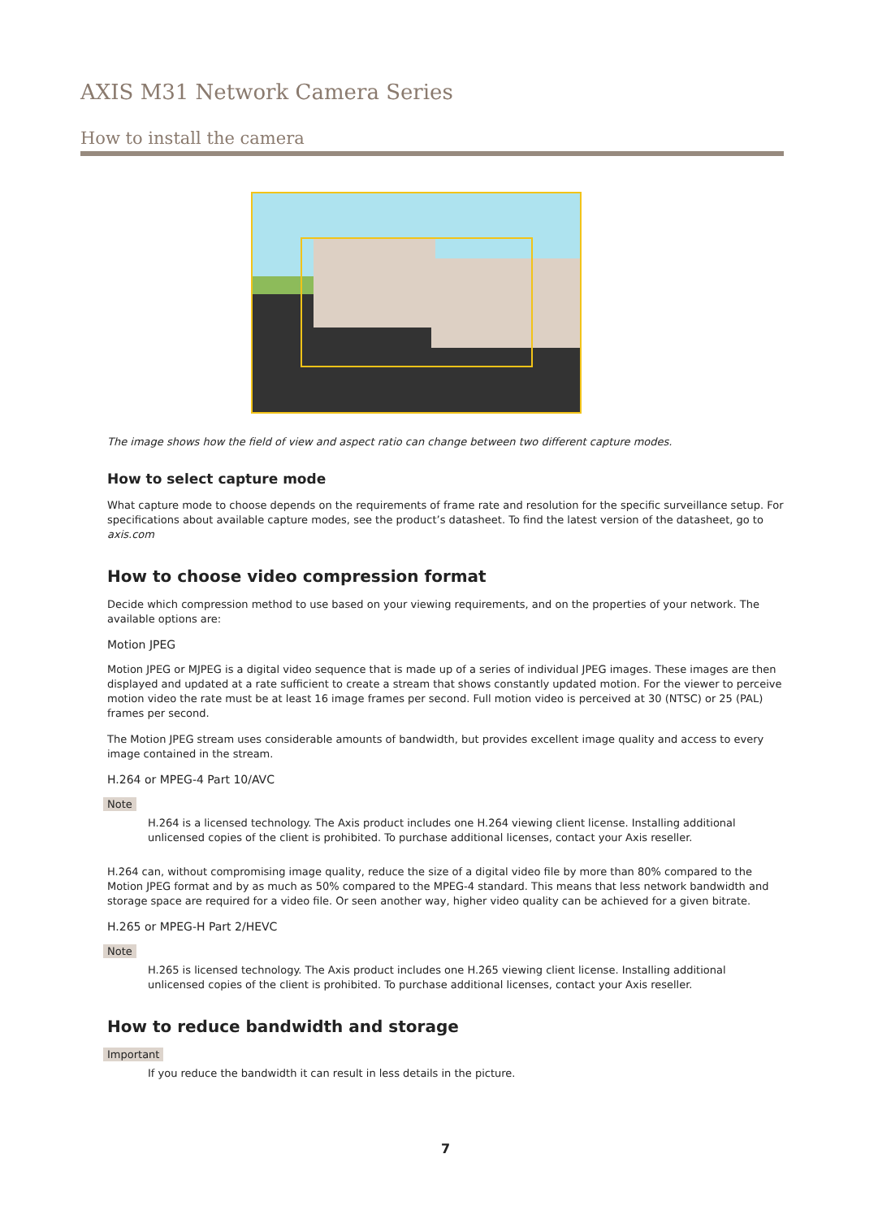AXIS M31 Network Camera Series
How to install the camera
The image shows how the field of view and aspect ratio can change between two different capture modes.
How to select capture mode
What capture mode to choose depends on the requirements of frame rate and resolution for the specific surveillance setup. For specifications about available capture modes, see the product’s datasheet. To find the latest version of the datasheet, go to axis.com
How to choose video compression format
Decide which compression method to use based on your viewing requirements, and on the properties of your network. The available options are:
Motion JPEG
Motion JPEG or MJPEG is a digital video sequence that is made up of a series of individual JPEG images. These images are then displayed and updated at a rate sufficient to create a stream that shows constantly updated motion. For the viewer to perceive motion video the rate must be at least 16 image frames per second. Full motion video is perceived at 30 (NTSC) or 25 (PAL) frames per second.
The Motion JPEG stream uses considerable amounts of bandwidth, but provides excellent image quality and access to every image contained in the stream.
H.264 or MPEG-4 Part 10/AVC
Note
H.264 is a licensed technology. The Axis product includes one H.264 viewing client license. Installing additional unlicensed copies of the client is prohibited. To purchase additional licenses, contact your Axis reseller.
H.264 can, without compromising image quality, reduce the size of a digital video file by more than 80% compared to the Motion JPEG format and by as much as 50% compared to the MPEG-4 standard. This means that less network bandwidth and storage space are required for a video file. Or seen another way, higher video quality can be achieved for a given bitrate.
H.265 or MPEG-H Part 2/HEVC
Note
H.265 is licensed technology. The Axis product includes one H.265 viewing client license. Installing additional unlicensed copies of the client is prohibited. To purchase additional licenses, contact your Axis reseller.
How to reduce bandwidth and storage
Important
If you reduce the bandwidth it can result in less details in the picture.
7